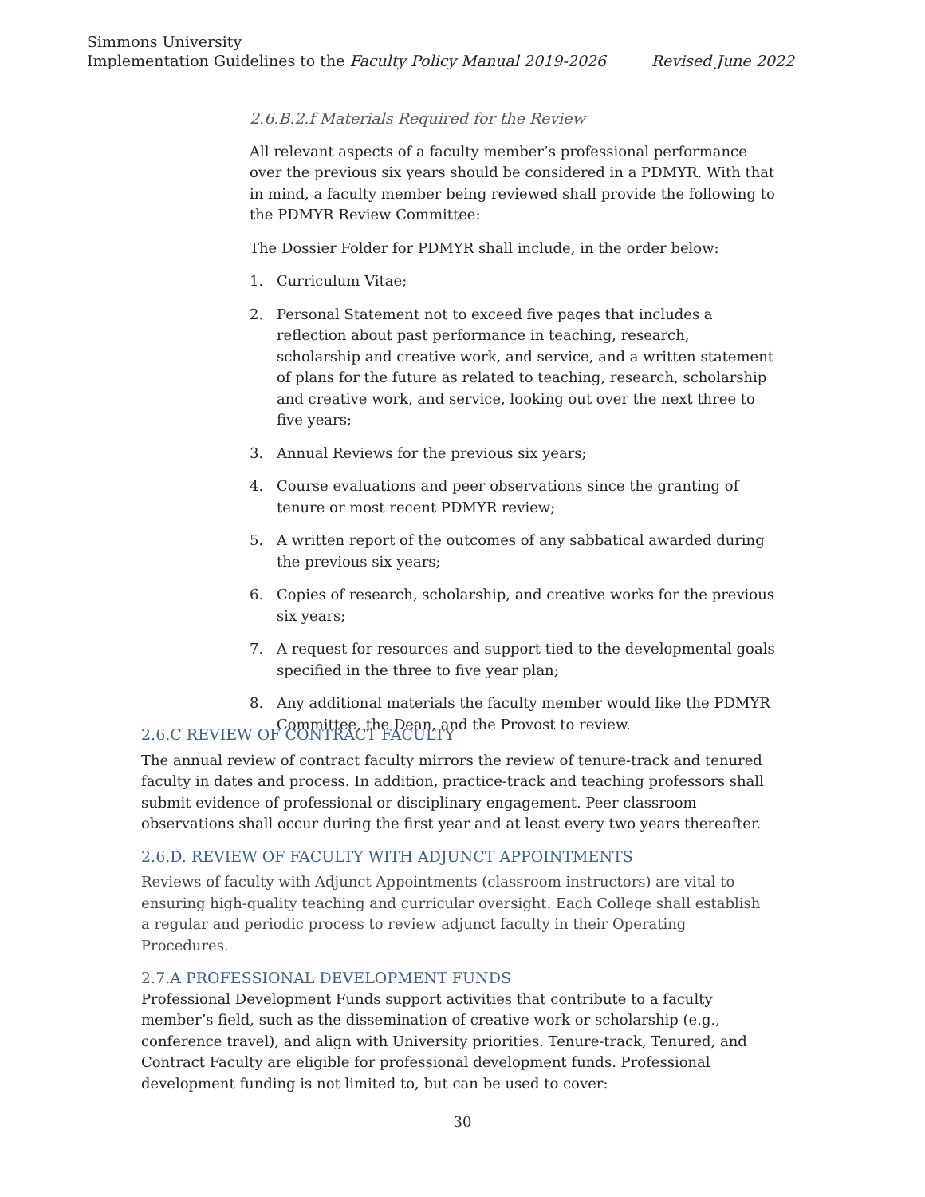Simmons University
Implementation Guidelines to the Faculty Policy Manual 2019-2026 Revised June 2022
2.6.B.2.f Materials Required for the Review
All relevant aspects of a faculty member’s professional performance over the previous six years should be considered in a PDMYR. With that in mind, a faculty member being reviewed shall provide the following to the PDMYR Review Committee:
The Dossier Folder for PDMYR shall include, in the order below:
1. Curriculum Vitae;
2. Personal Statement not to exceed five pages that includes a reflection about past performance in teaching, research, scholarship and creative work, and service, and a written statement of plans for the future as related to teaching, research, scholarship and creative work, and service, looking out over the next three to five years;
3. Annual Reviews for the previous six years;
4. Course evaluations and peer observations since the granting of tenure or most recent PDMYR review;
5. A written report of the outcomes of any sabbatical awarded during the previous six years;
6. Copies of research, scholarship, and creative works for the previous six years;
7. A request for resources and support tied to the developmental goals specified in the three to five year plan;
8. Any additional materials the faculty member would like the PDMYR Committee, the Dean, and the Provost to review.
2.6.C REVIEW OF CONTRACT FACULTY
The annual review of contract faculty mirrors the review of tenure-track and tenured faculty in dates and process. In addition, practice-track and teaching professors shall submit evidence of professional or disciplinary engagement. Peer classroom observations shall occur during the first year and at least every two years thereafter.
2.6.D. REVIEW OF FACULTY WITH ADJUNCT APPOINTMENTS
Reviews of faculty with Adjunct Appointments (classroom instructors) are vital to ensuring high-quality teaching and curricular oversight. Each College shall establish a regular and periodic process to review adjunct faculty in their Operating Procedures.
2.7.A PROFESSIONAL DEVELOPMENT FUNDS
Professional Development Funds support activities that contribute to a faculty member’s field, such as the dissemination of creative work or scholarship (e.g., conference travel), and align with University priorities. Tenure-track, Tenured, and Contract Faculty are eligible for professional development funds. Professional development funding is not limited to, but can be used to cover:
30